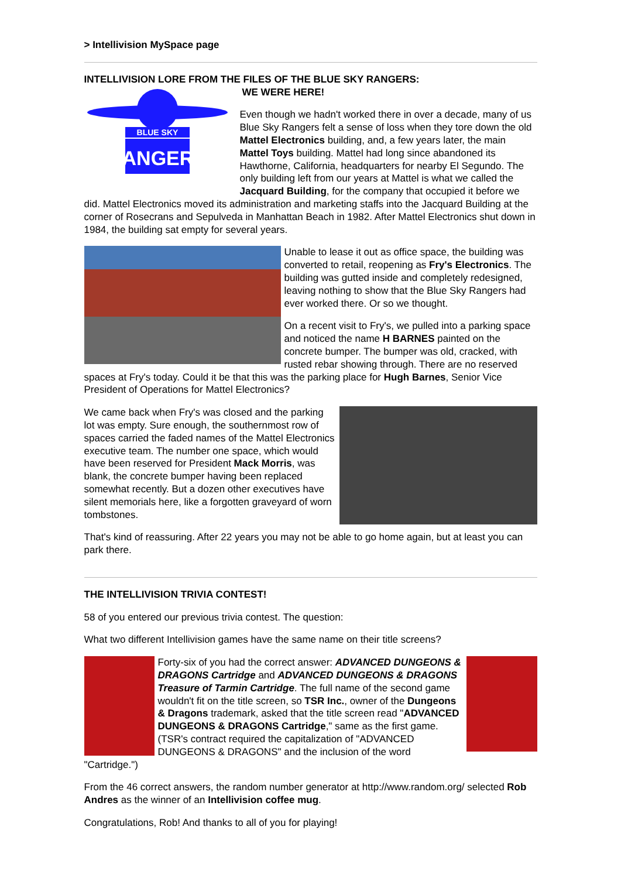> Intellivision MySpace page
INTELLIVISION LORE FROM THE FILES OF THE BLUE SKY RANGERS:
BLUE SKY
RANGERS
WE WERE HERE!
Even though we hadn't worked there in over a decade, many of us Blue Sky Rangers felt a sense of loss when they tore down the old Mattel Electronics building, and, a few years later, the main Mattel Toys building. Mattel had long since abandoned its Hawthorne, California, headquarters for nearby El Segundo. The only building left from our years at Mattel is what we called the Jacquard Building, for the company that occupied it before we did. Mattel Electronics moved its administration and marketing staffs into the Jacquard Building at the corner of Rosecrans and Sepulveda in Manhattan Beach in 1982. After Mattel Electronics shut down in 1984, the building sat empty for several years.
Unable to lease it out as office space, the building was converted to retail, reopening as Fry's Electronics. The building was gutted inside and completely redesigned, leaving nothing to show that the Blue Sky Rangers had ever worked there. Or so we thought.
On a recent visit to Fry's, we pulled into a parking space and noticed the name H BARNES painted on the concrete bumper. The bumper was old, cracked, with rusted rebar showing through. There are no reserved spaces at Fry's today. Could it be that this was the parking place for Hugh Barnes, Senior Vice President of Operations for Mattel Electronics?
We came back when Fry's was closed and the parking lot was empty. Sure enough, the southernmost row of spaces carried the faded names of the Mattel Electronics executive team. The number one space, which would have been reserved for President Mack Morris, was blank, the concrete bumper having been replaced somewhat recently. But a dozen other executives have silent memorials here, like a forgotten graveyard of worn tombstones.
That's kind of reassuring. After 22 years you may not be able to go home again, but at least you can park there.
THE INTELLIVISION TRIVIA CONTEST!
58 of you entered our previous trivia contest. The question:
What two different Intellivision games have the same name on their title screens?
Forty-six of you had the correct answer: ADVANCED DUNGEONS & DRAGONS Cartridge and ADVANCED DUNGEONS & DRAGONS Treasure of Tarmin Cartridge. The full name of the second game wouldn't fit on the title screen, so TSR Inc., owner of the Dungeons & Dragons trademark, asked that the title screen read "ADVANCED DUNGEONS & DRAGONS Cartridge," same as the first game. (TSR's contract required the capitalization of "ADVANCED DUNGEONS & DRAGONS" and the inclusion of the word "Cartridge.")
From the 46 correct answers, the random number generator at http://www.random.org/ selected Rob Andres as the winner of an Intellivision coffee mug.
Congratulations, Rob! And thanks to all of you for playing!